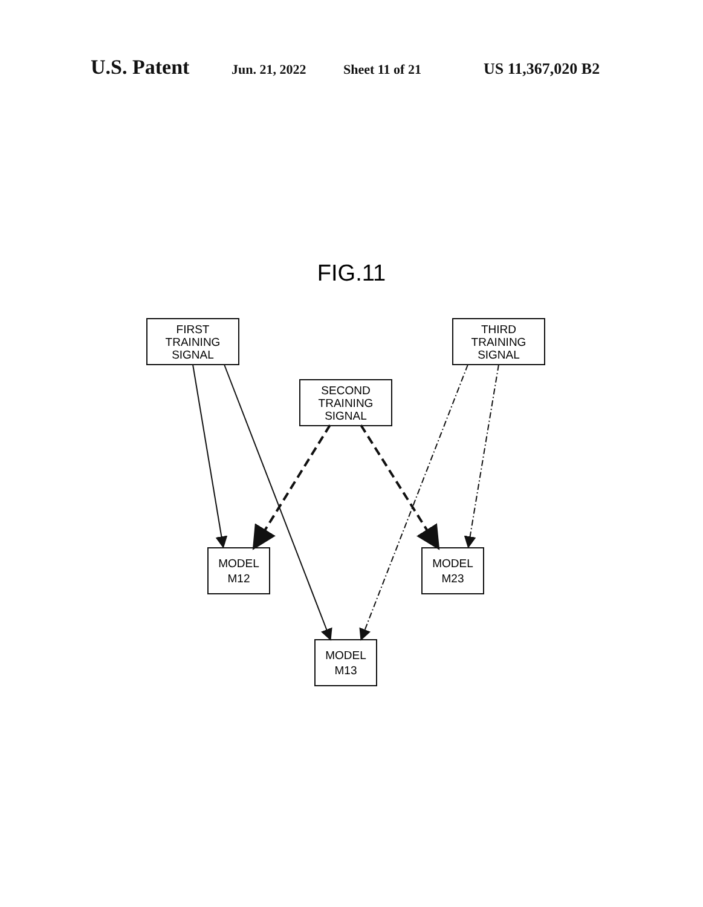U.S. Patent Jun. 21, 2022 Sheet 11 of 21 US 11,367,020 B2
FIG.11
FIRST
TRAINING
SIGNAL
THIRD
TRAINING
SIGNAL
SECOND
TRAINING
SIGNAL
MODEL
M12
MODEL
M23
MODEL
M13